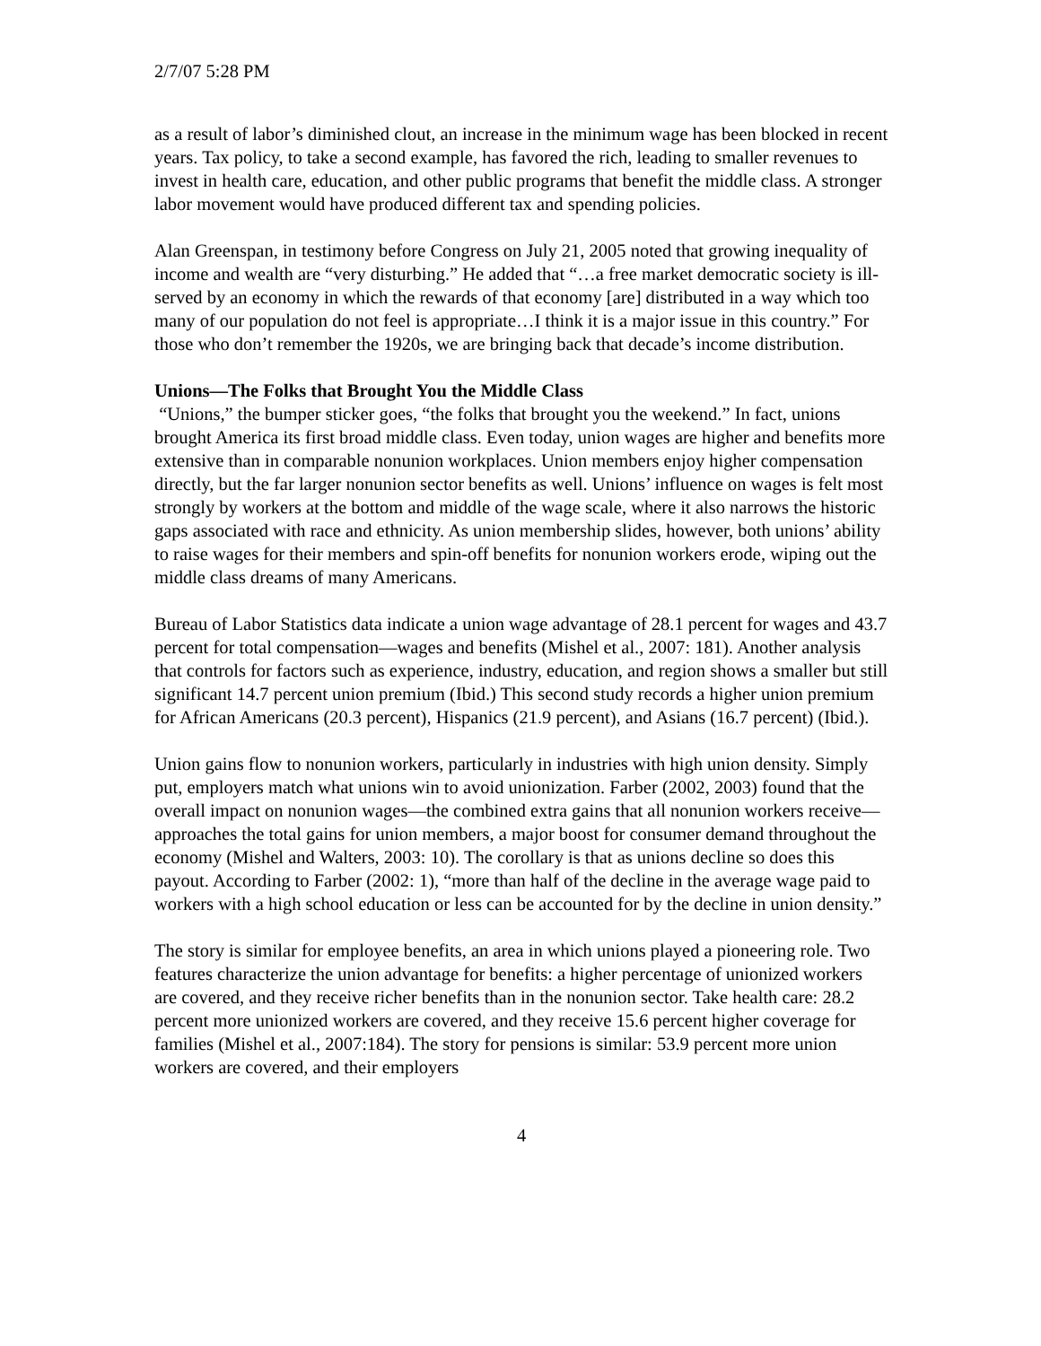2/7/07 5:28 PM
as a result of labor’s diminished clout, an increase in the minimum wage has been blocked in recent years. Tax policy, to take a second example, has favored the rich, leading to smaller revenues to invest in health care, education, and other public programs that benefit the middle class. A stronger labor movement would have produced different tax and spending policies.
Alan Greenspan, in testimony before Congress on July 21, 2005 noted that growing inequality of income and wealth are “very disturbing.” He added that “…a free market democratic society is ill-served by an economy in which the rewards of that economy [are] distributed in a way which too many of our population do not feel is appropriate…I think it is a major issue in this country.” For those who don’t remember the 1920s, we are bringing back that decade’s income distribution.
Unions—The Folks that Brought You the Middle Class
“Unions,” the bumper sticker goes, “the folks that brought you the weekend.” In fact, unions brought America its first broad middle class. Even today, union wages are higher and benefits more extensive than in comparable nonunion workplaces. Union members enjoy higher compensation directly, but the far larger nonunion sector benefits as well. Unions’ influence on wages is felt most strongly by workers at the bottom and middle of the wage scale, where it also narrows the historic gaps associated with race and ethnicity. As union membership slides, however, both unions’ ability to raise wages for their members and spin-off benefits for nonunion workers erode, wiping out the middle class dreams of many Americans.
Bureau of Labor Statistics data indicate a union wage advantage of 28.1 percent for wages and 43.7 percent for total compensation—wages and benefits (Mishel et al., 2007: 181). Another analysis that controls for factors such as experience, industry, education, and region shows a smaller but still significant 14.7 percent union premium (Ibid.) This second study records a higher union premium for African Americans (20.3 percent), Hispanics (21.9 percent), and Asians (16.7 percent) (Ibid.).
Union gains flow to nonunion workers, particularly in industries with high union density. Simply put, employers match what unions win to avoid unionization. Farber (2002, 2003) found that the overall impact on nonunion wages—the combined extra gains that all nonunion workers receive—approaches the total gains for union members, a major boost for consumer demand throughout the economy (Mishel and Walters, 2003: 10). The corollary is that as unions decline so does this payout. According to Farber (2002: 1), “more than half of the decline in the average wage paid to workers with a high school education or less can be accounted for by the decline in union density.”
The story is similar for employee benefits, an area in which unions played a pioneering role. Two features characterize the union advantage for benefits: a higher percentage of unionized workers are covered, and they receive richer benefits than in the nonunion sector. Take health care: 28.2 percent more unionized workers are covered, and they receive 15.6 percent higher coverage for families (Mishel et al., 2007:184). The story for pensions is similar: 53.9 percent more union workers are covered, and their employers
4